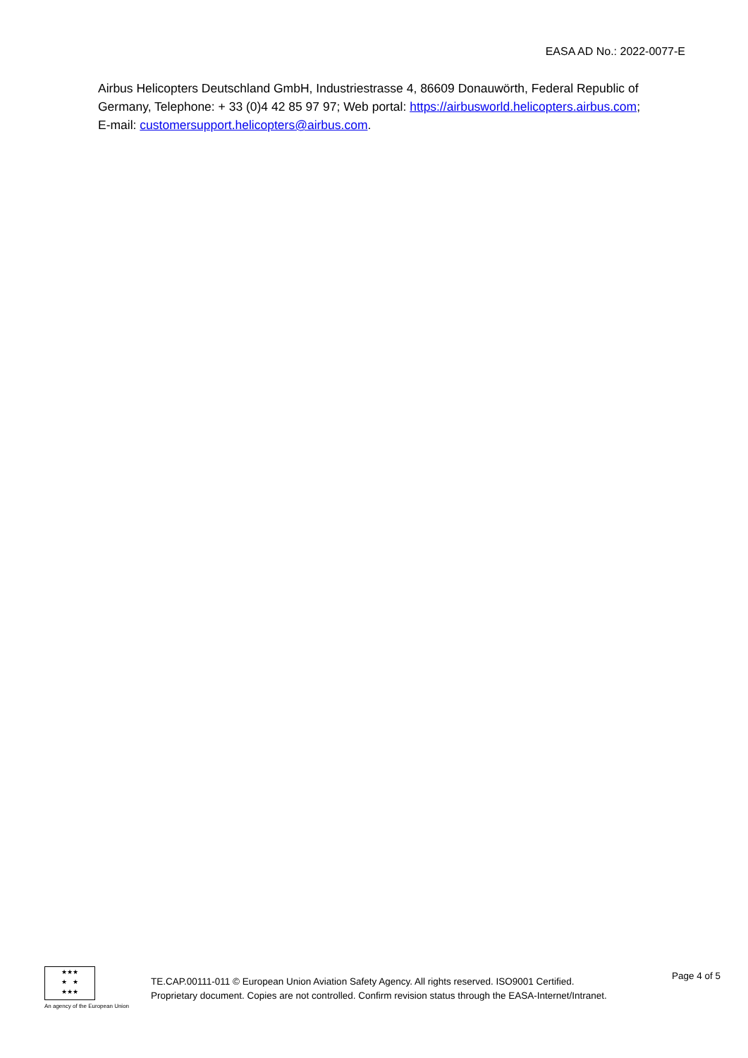EASA AD No.: 2022-0077-E
Airbus Helicopters Deutschland GmbH, Industriestrasse 4, 86609 Donauwörth, Federal Republic of Germany, Telephone: + 33 (0)4 42 85 97 97; Web portal: https://airbusworld.helicopters.airbus.com;
E-mail: customersupport.helicopters@airbus.com.
★★★
★ ★
★★★
An agency of the European Union
TE.CAP.00111-011 © European Union Aviation Safety Agency. All rights reserved. ISO9001 Certified.
Proprietary document. Copies are not controlled. Confirm revision status through the EASA-Internet/Intranet.
Page 4 of 5